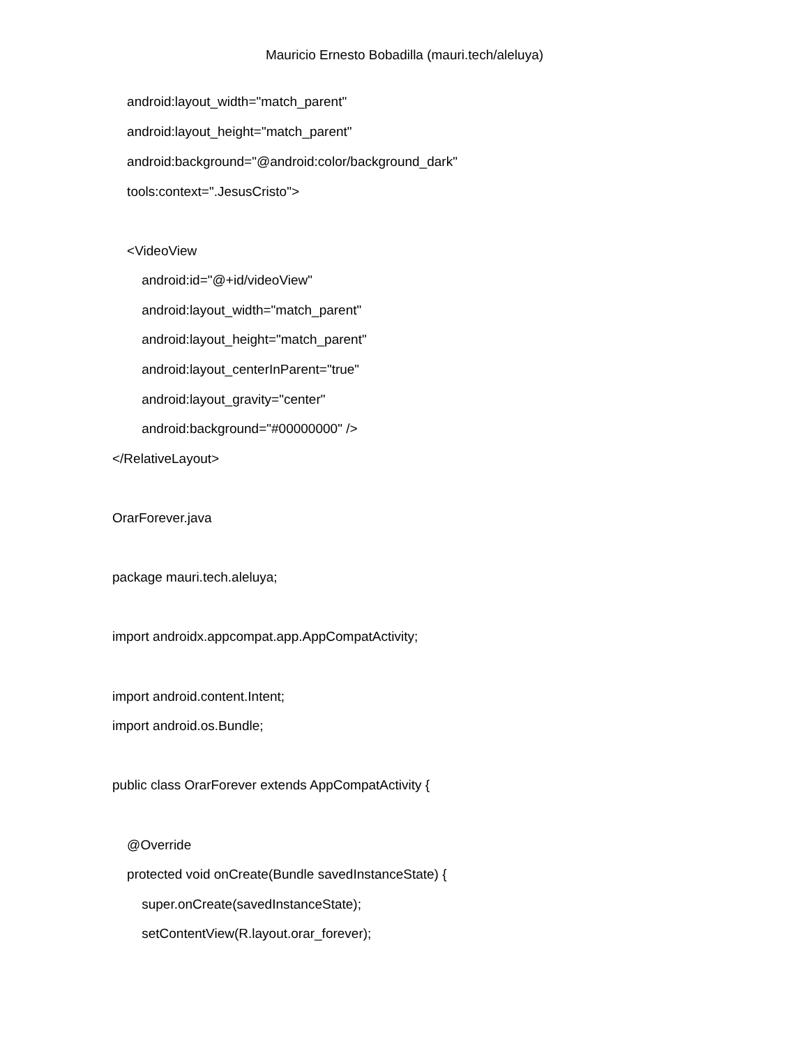Mauricio Ernesto Bobadilla (mauri.tech/aleluya)
android:layout_width="match_parent"
android:layout_height="match_parent"
android:background="@android:color/background_dark"
tools:context=".JesusCristo">
<VideoView
android:id="@+id/videoView"
android:layout_width="match_parent"
android:layout_height="match_parent"
android:layout_centerInParent="true"
android:layout_gravity="center"
android:background="#00000000" />
</RelativeLayout>
OrarForever.java
package mauri.tech.aleluya;
import androidx.appcompat.app.AppCompatActivity;
import android.content.Intent;
import android.os.Bundle;
public class OrarForever extends AppCompatActivity {
@Override
protected void onCreate(Bundle savedInstanceState) {
super.onCreate(savedInstanceState);
setContentView(R.layout.orar_forever);